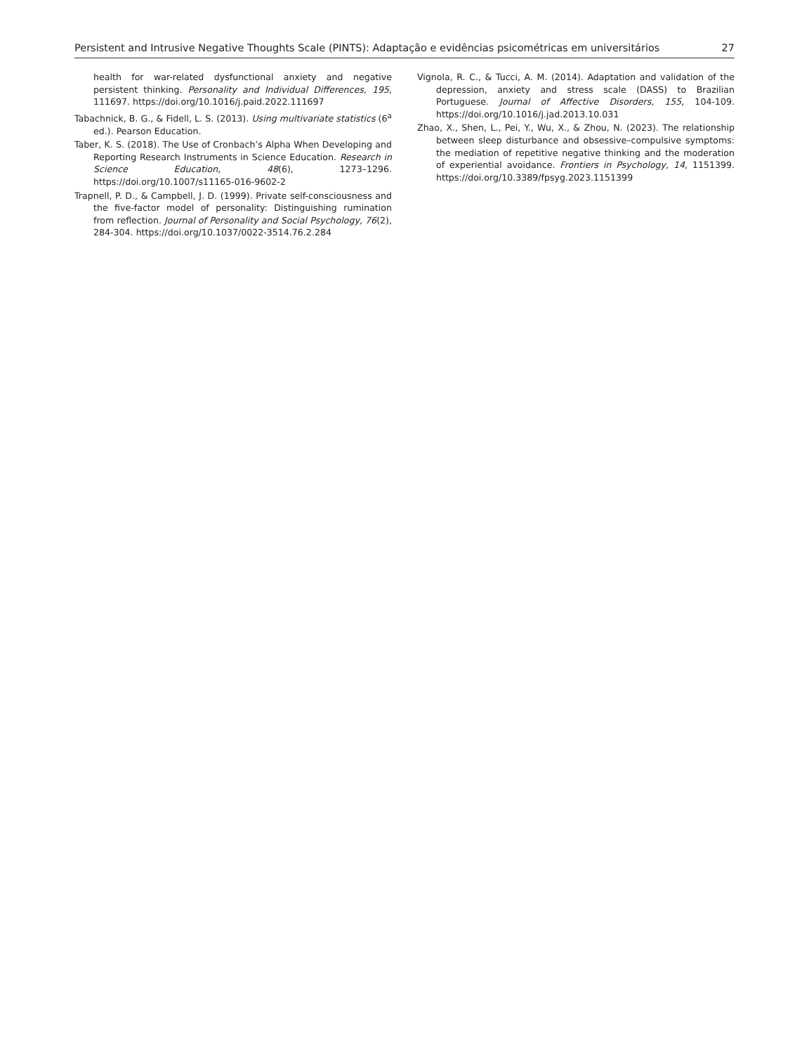Persistent and Intrusive Negative Thoughts Scale (PINTS): Adaptação e evidências psicométricas em universitários 27
health for war-related dysfunctional anxiety and negative persistent thinking. Personality and Individual Differences, 195, 111697. https://doi.org/10.1016/j.paid.2022.111697
Tabachnick, B. G., & Fidell, L. S. (2013). Using multivariate statistics (6<sup>a</sup> ed.). Pearson Education.
Taber, K. S. (2018). The Use of Cronbach’s Alpha When Developing and Reporting Research Instruments in Science Education. Research in Science Education, 48(6), 1273–1296. https://doi.org/10.1007/s11165-016-9602-2
Trapnell, P. D., & Campbell, J. D. (1999). Private self-consciousness and the five-factor model of personality: Distinguishing rumination from reflection. Journal of Personality and Social Psychology, 76(2), 284-304. https://doi.org/10.1037/0022-3514.76.2.284
Vignola, R. C., & Tucci, A. M. (2014). Adaptation and validation of the depression, anxiety and stress scale (DASS) to Brazilian Portuguese. Journal of Affective Disorders, 155, 104-109. https://doi.org/10.1016/j.jad.2013.10.031
Zhao, X., Shen, L., Pei, Y., Wu, X., & Zhou, N. (2023). The relationship between sleep disturbance and obsessive–compulsive symptoms: the mediation of repetitive negative thinking and the moderation of experiential avoidance. Frontiers in Psychology, 14, 1151399. https://doi.org/10.3389/fpsyg.2023.1151399